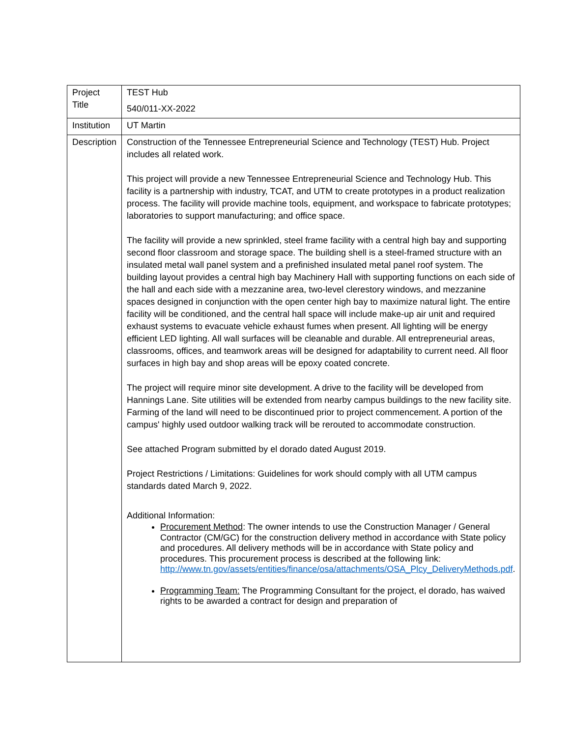| Project Title | TEST Hub 540/011-XX-2022 |
| Institution | UT Martin |
| Description | Construction of the Tennessee Entrepreneurial Science and Technology (TEST) Hub. Project includes all related work. This project will provide a new Tennessee Entrepreneurial Science and Technology Hub. This facility is a partnership with industry, TCAT, and UTM to create prototypes in a product realization process. The facility will provide machine tools, equipment, and workspace to fabricate prototypes; laboratories to support manufacturing; and office space. The facility will provide a new sprinkled, steel frame facility with a central high bay and supporting second floor classroom and storage space. The building shell is a steel-framed structure with an insulated metal wall panel system and a prefinished insulated metal panel roof system. The building layout provides a central high bay Machinery Hall with supporting functions on each side of the hall and each side with a mezzanine area, two-level clerestory windows, and mezzanine spaces designed in conjunction with the open center high bay to maximize natural light. The entire facility will be conditioned, and the central hall space will include make-up air unit and required exhaust systems to evacuate vehicle exhaust fumes when present. All lighting will be energy efficient LED lighting. All wall surfaces will be cleanable and durable. All entrepreneurial areas, classrooms, offices, and teamwork areas will be designed for adaptability to current need. All floor surfaces in high bay and shop areas will be epoxy coated concrete. The project will require minor site development. A drive to the facility will be developed from Hannings Lane. Site utilities will be extended from nearby campus buildings to the new facility site. Farming of the land will need to be discontinued prior to project commencement. A portion of the campus' highly used outdoor walking track will be rerouted to accommodate construction. See attached Program submitted by el dorado dated August 2019. Project Restrictions / Limitations: Guidelines for work should comply with all UTM campus standards dated March 9, 2022. Additional Information: Procurement Method : The owner intends to use the Construction Manager / General Contractor (CM/GC) for the construction delivery method in accordance with State policy and procedures. All delivery methods will be in accordance with State policy and procedures. This procurement process is described at the following link: http://www.tn.gov/assets/entities/finance/osa/attachments/OSA_Plcy_DeliveryMethods.pdf . Programming Team: The Programming Consultant for the project, el dorado, has waived rights to be awarded a contract for design and preparation of |